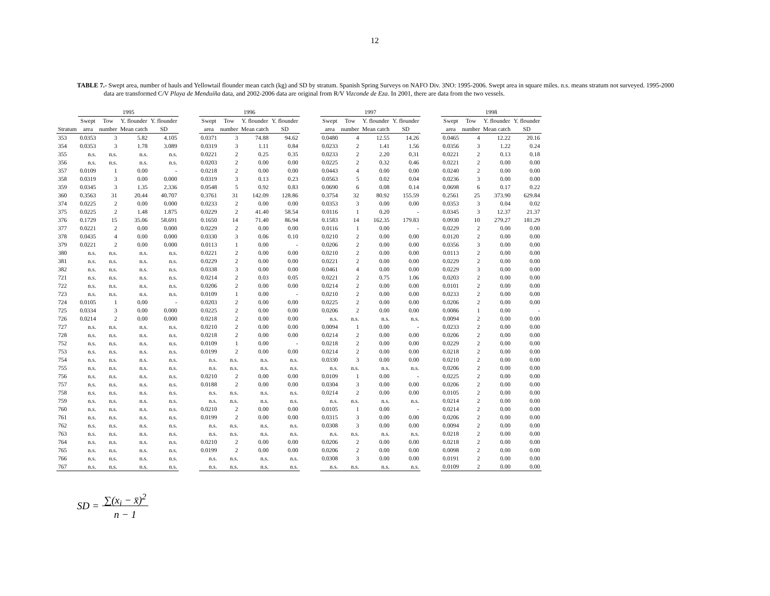12
TABLE 7.- Swept area, number of hauls and Yellowtail flounder mean catch (kg) and SD by stratum. Spanish Spring Surveys on NAFO Div. 3NO: 1995-2006. Swept area in square miles. n.s. means stratum not surveyed. 1995-2000 data are transformed C/V Playa de Menduíña data, and 2002-2006 data are original from R/V Vizconde de Eza. In 2001, there are data from the two vessels.
| | 1995 | | | | | 1996 | | | | | 1997 | | | | | 1998 | | | |
| --- | --- | --- | --- | --- | --- | --- | --- | --- | --- | --- | --- | --- | --- | --- | --- | --- | --- | --- | --- |
| | Swept | Tow | Y. flounder | Y. flounder | | Swept | Tow | Y. flounder | Y. flounder | | Swept | Tow | Y. flounder | Y. flounder | | Swept | Tow | Y. flounder | Y. flounder |
| Stratum | area | number | Mean catch | SD | | area | number | Mean catch | SD | | area | number | Mean catch | SD | | area | number | Mean catch | SD |
| 353 | 0.0353 | 3 | 5.82 | 4.105 | | 0.0371 | 3 | 74.88 | 94.62 | | 0.0480 | 4 | 12.55 | 14.26 | | 0.0465 | 4 | 12.22 | 20.16 |
| 354 | 0.0353 | 3 | 1.78 | 3.089 | | 0.0319 | 3 | 1.11 | 0.84 | | 0.0233 | 2 | 1.41 | 1.56 | | 0.0356 | 3 | 1.22 | 0.24 |
| 355 | n.s. | n.s. | n.s. | n.s. | | 0.0221 | 2 | 0.25 | 0.35 | | 0.0233 | 2 | 2.20 | 0.31 | | 0.0221 | 2 | 0.13 | 0.18 |
| 356 | n.s. | n.s. | n.s. | n.s. | | 0.0203 | 2 | 0.00 | 0.00 | | 0.0225 | 2 | 0.32 | 0.46 | | 0.0221 | 2 | 0.00 | 0.00 |
| 357 | 0.0109 | 1 | 0.00 | - | | 0.0218 | 2 | 0.00 | 0.00 | | 0.0443 | 4 | 0.00 | 0.00 | | 0.0240 | 2 | 0.00 | 0.00 |
| 358 | 0.0319 | 3 | 0.00 | 0.000 | | 0.0319 | 3 | 0.13 | 0.23 | | 0.0563 | 5 | 0.02 | 0.04 | | 0.0236 | 3 | 0.00 | 0.00 |
| 359 | 0.0345 | 3 | 1.35 | 2.336 | | 0.0548 | 5 | 0.92 | 0.83 | | 0.0690 | 6 | 0.08 | 0.14 | | 0.0698 | 6 | 0.17 | 0.22 |
| 360 | 0.3563 | 31 | 20.44 | 40.707 | | 0.3761 | 31 | 142.09 | 128.86 | | 0.3754 | 32 | 80.92 | 155.59 | | 0.2561 | 25 | 373.90 | 629.84 |
| 374 | 0.0225 | 2 | 0.00 | 0.000 | | 0.0233 | 2 | 0.00 | 0.00 | | 0.0353 | 3 | 0.00 | 0.00 | | 0.0353 | 3 | 0.04 | 0.02 |
| 375 | 0.0225 | 2 | 1.48 | 1.875 | | 0.0229 | 2 | 41.40 | 58.54 | | 0.0116 | 1 | 0.20 | - | | 0.0345 | 3 | 12.37 | 21.37 |
| 376 | 0.1729 | 15 | 35.06 | 58.691 | | 0.1650 | 14 | 71.40 | 86.94 | | 0.1583 | 14 | 162.35 | 179.83 | | 0.0930 | 10 | 279.27 | 181.29 |
| 377 | 0.0221 | 2 | 0.00 | 0.000 | | 0.0229 | 2 | 0.00 | 0.00 | | 0.0116 | 1 | 0.00 | - | | 0.0229 | 2 | 0.00 | 0.00 |
| 378 | 0.0435 | 4 | 0.00 | 0.000 | | 0.0330 | 3 | 0.06 | 0.10 | | 0.0210 | 2 | 0.00 | 0.00 | | 0.0120 | 2 | 0.00 | 0.00 |
| 379 | 0.0221 | 2 | 0.00 | 0.000 | | 0.0113 | 1 | 0.00 | - | | 0.0206 | 2 | 0.00 | 0.00 | | 0.0356 | 3 | 0.00 | 0.00 |
| 380 | n.s. | n.s. | n.s. | n.s. | | 0.0221 | 2 | 0.00 | 0.00 | | 0.0210 | 2 | 0.00 | 0.00 | | 0.0113 | 2 | 0.00 | 0.00 |
| 381 | n.s. | n.s. | n.s. | n.s. | | 0.0229 | 2 | 0.00 | 0.00 | | 0.0221 | 2 | 0.00 | 0.00 | | 0.0229 | 2 | 0.00 | 0.00 |
| 382 | n.s. | n.s. | n.s. | n.s. | | 0.0338 | 3 | 0.00 | 0.00 | | 0.0461 | 4 | 0.00 | 0.00 | | 0.0229 | 3 | 0.00 | 0.00 |
| 721 | n.s. | n.s. | n.s. | n.s. | | 0.0214 | 2 | 0.03 | 0.05 | | 0.0221 | 2 | 0.75 | 1.06 | | 0.0203 | 2 | 0.00 | 0.00 |
| 722 | n.s. | n.s. | n.s. | n.s. | | 0.0206 | 2 | 0.00 | 0.00 | | 0.0214 | 2 | 0.00 | 0.00 | | 0.0101 | 2 | 0.00 | 0.00 |
| 723 | n.s. | n.s. | n.s. | n.s. | | 0.0109 | 1 | 0.00 | - | | 0.0210 | 2 | 0.00 | 0.00 | | 0.0233 | 2 | 0.00 | 0.00 |
| 724 | 0.0105 | 1 | 0.00 | - | | 0.0203 | 2 | 0.00 | 0.00 | | 0.0225 | 2 | 0.00 | 0.00 | | 0.0206 | 2 | 0.00 | 0.00 |
| 725 | 0.0334 | 3 | 0.00 | 0.000 | | 0.0225 | 2 | 0.00 | 0.00 | | 0.0206 | 2 | 0.00 | 0.00 | | 0.0086 | 1 | 0.00 | - |
| 726 | 0.0214 | 2 | 0.00 | 0.000 | | 0.0218 | 2 | 0.00 | 0.00 | | n.s. | n.s. | n.s. | n.s. | | 0.0094 | 2 | 0.00 | 0.00 |
| 727 | n.s. | n.s. | n.s. | n.s. | | 0.0210 | 2 | 0.00 | 0.00 | | 0.0094 | 1 | 0.00 | - | | 0.0233 | 2 | 0.00 | 0.00 |
| 728 | n.s. | n.s. | n.s. | n.s. | | 0.0218 | 2 | 0.00 | 0.00 | | 0.0214 | 2 | 0.00 | 0.00 | | 0.0206 | 2 | 0.00 | 0.00 |
| 752 | n.s. | n.s. | n.s. | n.s. | | 0.0109 | 1 | 0.00 | - | | 0.0218 | 2 | 0.00 | 0.00 | | 0.0229 | 2 | 0.00 | 0.00 |
| 753 | n.s. | n.s. | n.s. | n.s. | | 0.0199 | 2 | 0.00 | 0.00 | | 0.0214 | 2 | 0.00 | 0.00 | | 0.0218 | 2 | 0.00 | 0.00 |
| 754 | n.s. | n.s. | n.s. | n.s. | | n.s. | n.s. | n.s. | n.s. | | 0.0330 | 3 | 0.00 | 0.00 | | 0.0210 | 2 | 0.00 | 0.00 |
| 755 | n.s. | n.s. | n.s. | n.s. | | n.s. | n.s. | n.s. | n.s. | | n.s. | n.s. | n.s. | n.s. | | 0.0206 | 2 | 0.00 | 0.00 |
| 756 | n.s. | n.s. | n.s. | n.s. | | 0.0210 | 2 | 0.00 | 0.00 | | 0.0109 | 1 | 0.00 | - | | 0.0225 | 2 | 0.00 | 0.00 |
| 757 | n.s. | n.s. | n.s. | n.s. | | 0.0188 | 2 | 0.00 | 0.00 | | 0.0304 | 3 | 0.00 | 0.00 | | 0.0206 | 2 | 0.00 | 0.00 |
| 758 | n.s. | n.s. | n.s. | n.s. | | n.s. | n.s. | n.s. | n.s. | | 0.0214 | 2 | 0.00 | 0.00 | | 0.0105 | 2 | 0.00 | 0.00 |
| 759 | n.s. | n.s. | n.s. | n.s. | | n.s. | n.s. | n.s. | n.s. | | n.s. | n.s. | n.s. | n.s. | | 0.0214 | 2 | 0.00 | 0.00 |
| 760 | n.s. | n.s. | n.s. | n.s. | | 0.0210 | 2 | 0.00 | 0.00 | | 0.0105 | 1 | 0.00 | - | | 0.0214 | 2 | 0.00 | 0.00 |
| 761 | n.s. | n.s. | n.s. | n.s. | | 0.0199 | 2 | 0.00 | 0.00 | | 0.0315 | 3 | 0.00 | 0.00 | | 0.0206 | 2 | 0.00 | 0.00 |
| 762 | n.s. | n.s. | n.s. | n.s. | | n.s. | n.s. | n.s. | n.s. | | 0.0308 | 3 | 0.00 | 0.00 | | 0.0094 | 2 | 0.00 | 0.00 |
| 763 | n.s. | n.s. | n.s. | n.s. | | n.s. | n.s. | n.s. | n.s. | | n.s. | n.s. | n.s. | n.s. | | 0.0218 | 2 | 0.00 | 0.00 |
| 764 | n.s. | n.s. | n.s. | n.s. | | 0.0210 | 2 | 0.00 | 0.00 | | 0.0206 | 2 | 0.00 | 0.00 | | 0.0218 | 2 | 0.00 | 0.00 |
| 765 | n.s. | n.s. | n.s. | n.s. | | 0.0199 | 2 | 0.00 | 0.00 | | 0.0206 | 2 | 0.00 | 0.00 | | 0.0098 | 2 | 0.00 | 0.00 |
| 766 | n.s. | n.s. | n.s. | n.s. | | n.s. | n.s. | n.s. | n.s. | | 0.0308 | 3 | 0.00 | 0.00 | | 0.0191 | 2 | 0.00 | 0.00 |
| 767 | n.s. | n.s. | n.s. | n.s. | | n.s. | n.s. | n.s. | n.s. | | n.s. | n.s. | n.s. | n.s. | | 0.0109 | 2 | 0.00 | 0.00 |
SD = ∑(x<sub>i</sub> − x̄)<sup>2</sup>
n − 1